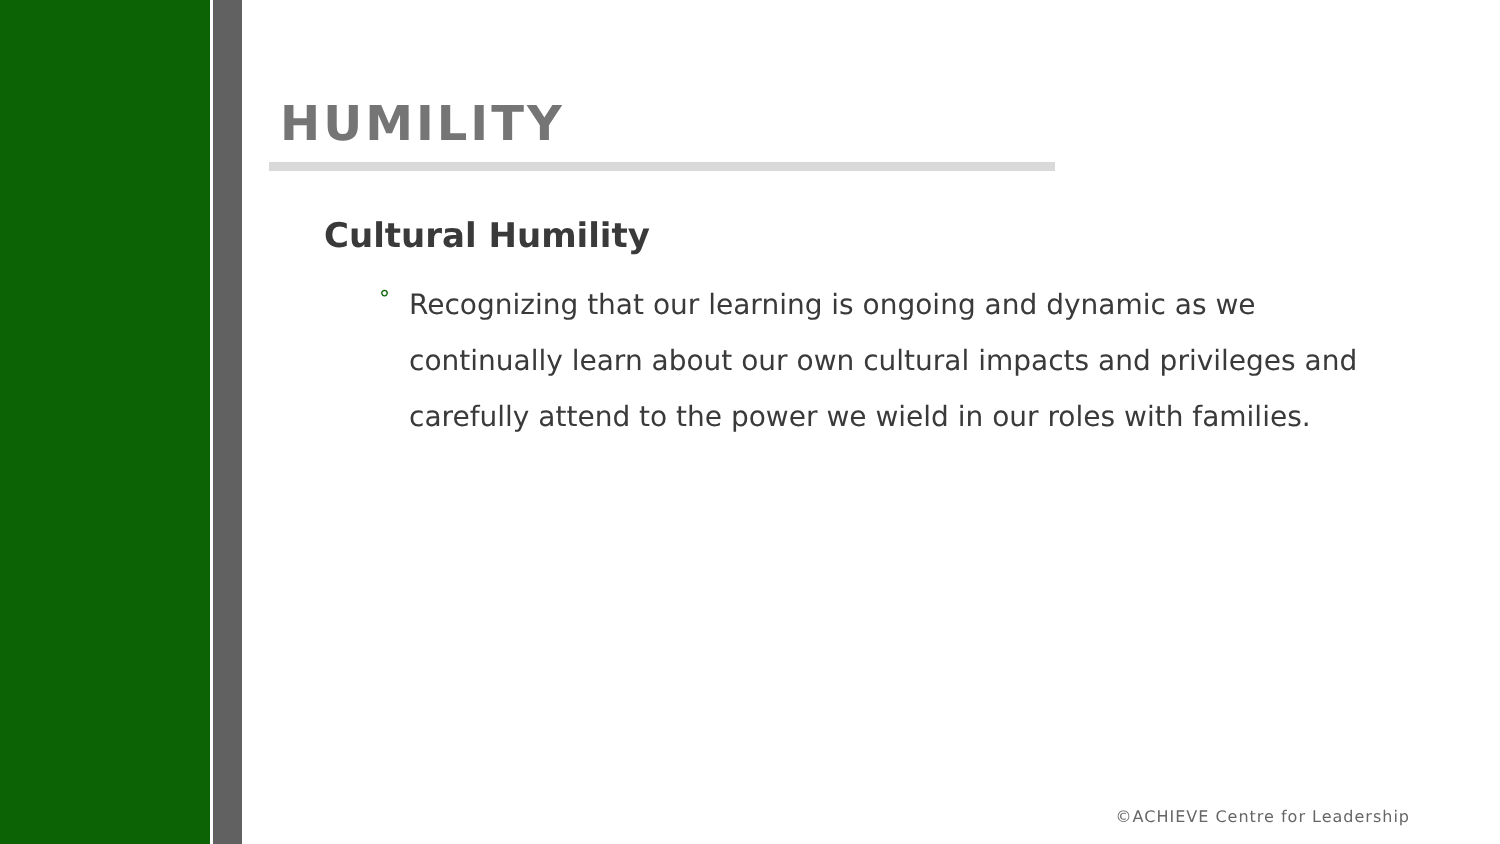HUMILITY
Cultural Humility
° Recognizing that our learning is ongoing and dynamic as we continually learn about our own cultural impacts and privileges and carefully attend to the power we wield in our roles with families.
©ACHIEVE Centre for Leadership